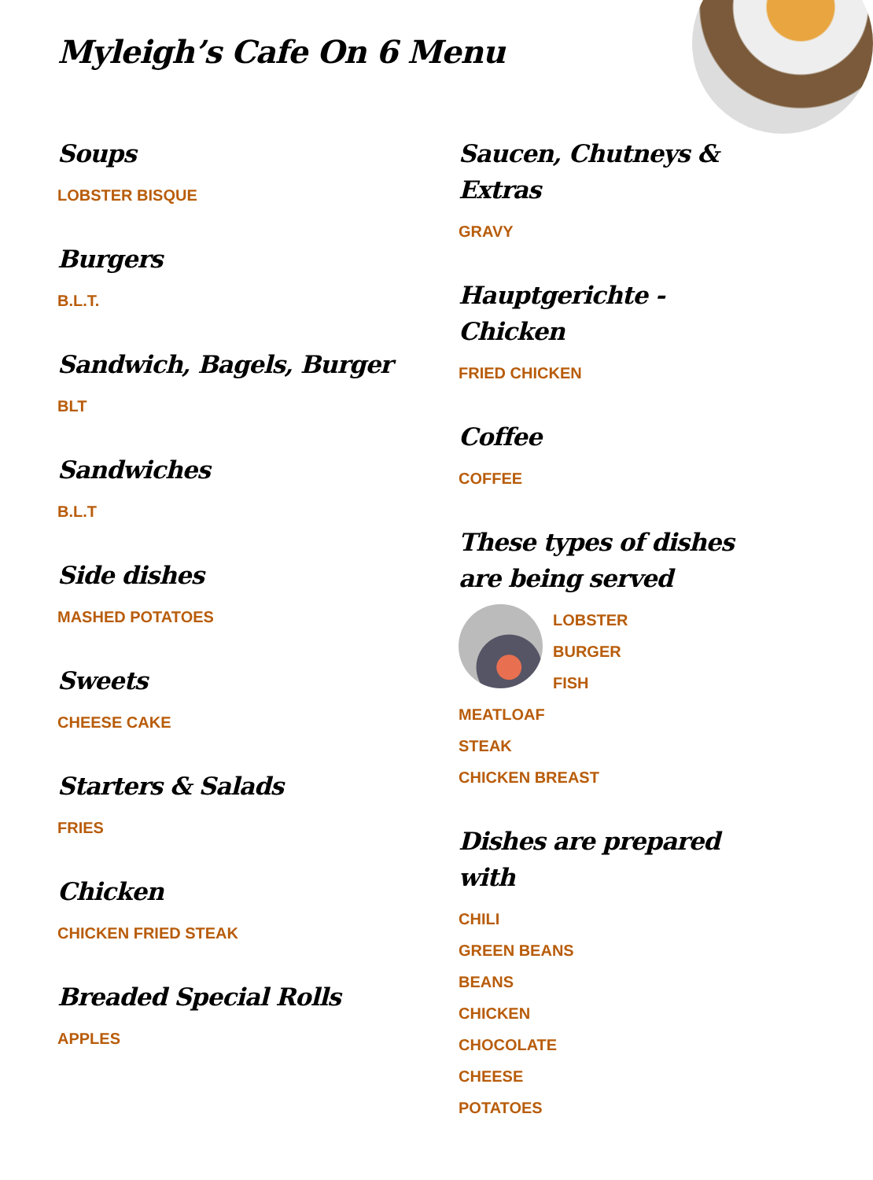Myleigh’s Cafe On 6 Menu
Soups
LOBSTER BISQUE
Burgers
B.L.T.
Sandwich, Bagels, Burger
BLT
Sandwiches
B.L.T
Side dishes
MASHED POTATOES
Sweets
CHEESE CAKE
Starters & Salads
FRIES
Chicken
CHICKEN FRIED STEAK
Breaded Special Rolls
APPLES
Saucen, Chutneys & Extras
GRAVY
Hauptgerichte - Chicken
FRIED CHICKEN
Coffee
COFFEE
These types of dishes are being served
LOBSTER
BURGER
FISH
MEATLOAF
STEAK
CHICKEN BREAST
Dishes are prepared with
CHILI
GREEN BEANS
BEANS
CHICKEN
CHOCOLATE
CHEESE
POTATOES